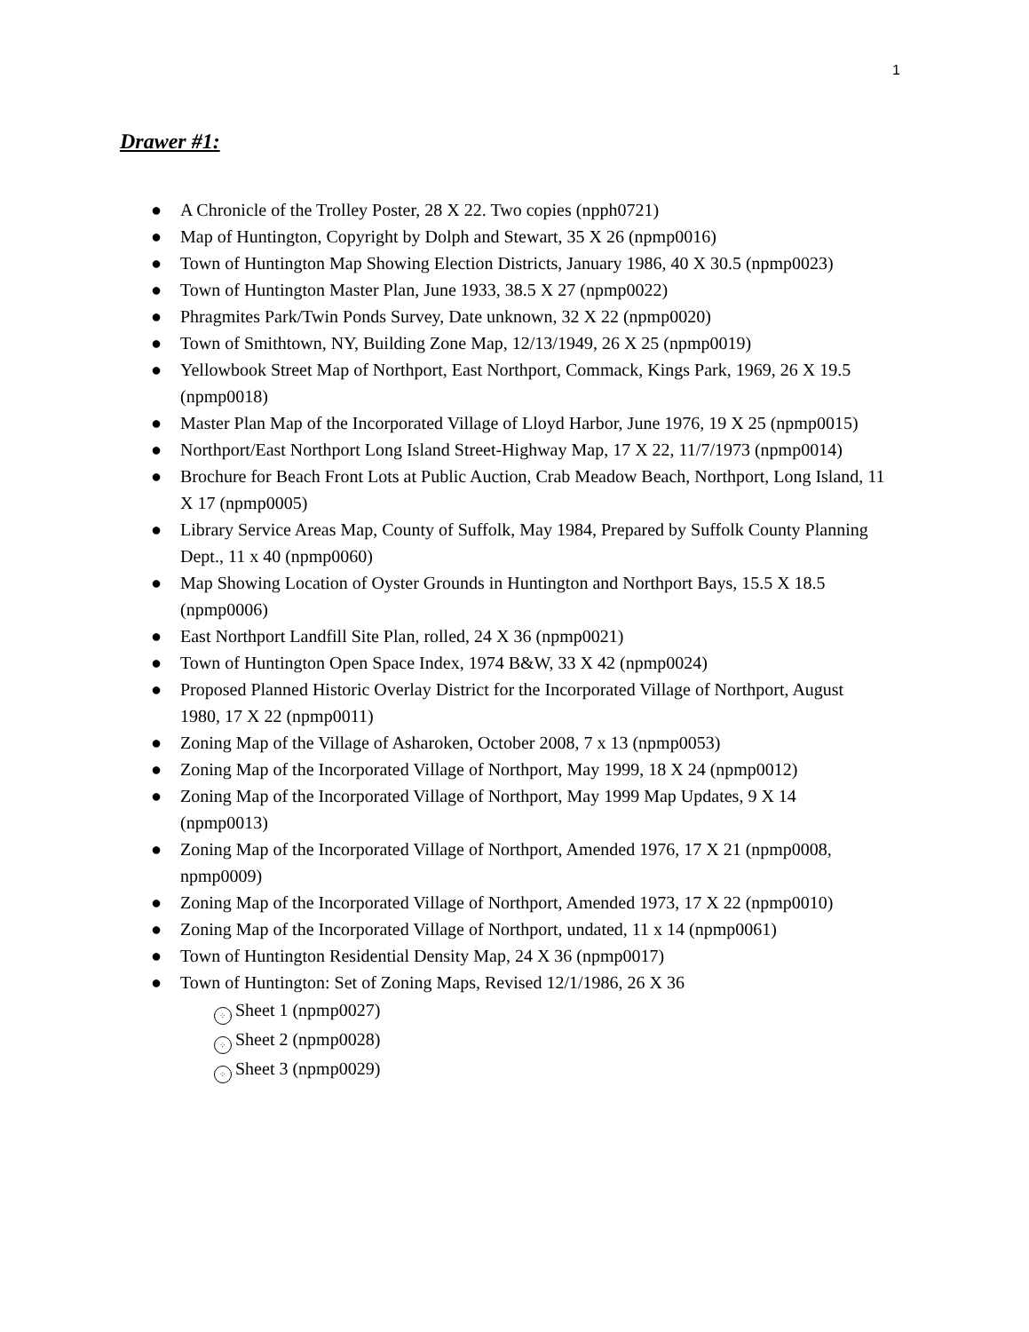1
Drawer #1:
● A Chronicle of the Trolley Poster, 28 X 22. Two copies (npph0721)
● Map of Huntington, Copyright by Dolph and Stewart, 35 X 26 (npmp0016)
● Town of Huntington Map Showing Election Districts, January 1986, 40 X 30.5 (npmp0023)
● Town of Huntington Master Plan, June 1933, 38.5 X 27 (npmp0022)
● Phragmites Park/Twin Ponds Survey, Date unknown, 32 X 22 (npmp0020)
● Town of Smithtown, NY, Building Zone Map, 12/13/1949, 26 X 25 (npmp0019)
● Yellowbook Street Map of Northport, East Northport, Commack, Kings Park, 1969, 26 X 19.5 (npmp0018)
● Master Plan Map of the Incorporated Village of Lloyd Harbor, June 1976, 19 X 25 (npmp0015)
● Northport/East Northport Long Island Street-Highway Map, 17 X 22, 11/7/1973 (npmp0014)
● Brochure for Beach Front Lots at Public Auction, Crab Meadow Beach, Northport, Long Island, 11 X 17 (npmp0005)
● Library Service Areas Map, County of Suffolk, May 1984, Prepared by Suffolk County Planning Dept., 11 x 40 (npmp0060)
● Map Showing Location of Oyster Grounds in Huntington and Northport Bays, 15.5 X 18.5 (npmp0006)
● East Northport Landfill Site Plan, rolled, 24 X 36 (npmp0021)
● Town of Huntington Open Space Index, 1974 B&W, 33 X 42 (npmp0024)
● Proposed Planned Historic Overlay District for the Incorporated Village of Northport, August 1980, 17 X 22 (npmp0011)
● Zoning Map of the Village of Asharoken, October 2008, 7 x 13 (npmp0053)
● Zoning Map of the Incorporated Village of Northport, May 1999, 18 X 24 (npmp0012)
● Zoning Map of the Incorporated Village of Northport, May 1999 Map Updates, 9 X 14 (npmp0013)
● Zoning Map of the Incorporated Village of Northport, Amended 1976, 17 X 21 (npmp0008, npmp0009)
● Zoning Map of the Incorporated Village of Northport, Amended 1973, 17 X 22 (npmp0010)
● Zoning Map of the Incorporated Village of Northport, undated, 11 x 14 (npmp0061)
● Town of Huntington Residential Density Map, 24 X 36 (npmp0017)
● Town of Huntington: Set of Zoning Maps, Revised 12/1/1986, 26 X 36
⁘ Sheet 1 (npmp0027)
⁘ Sheet 2 (npmp0028)
⁘ Sheet 3 (npmp0029)